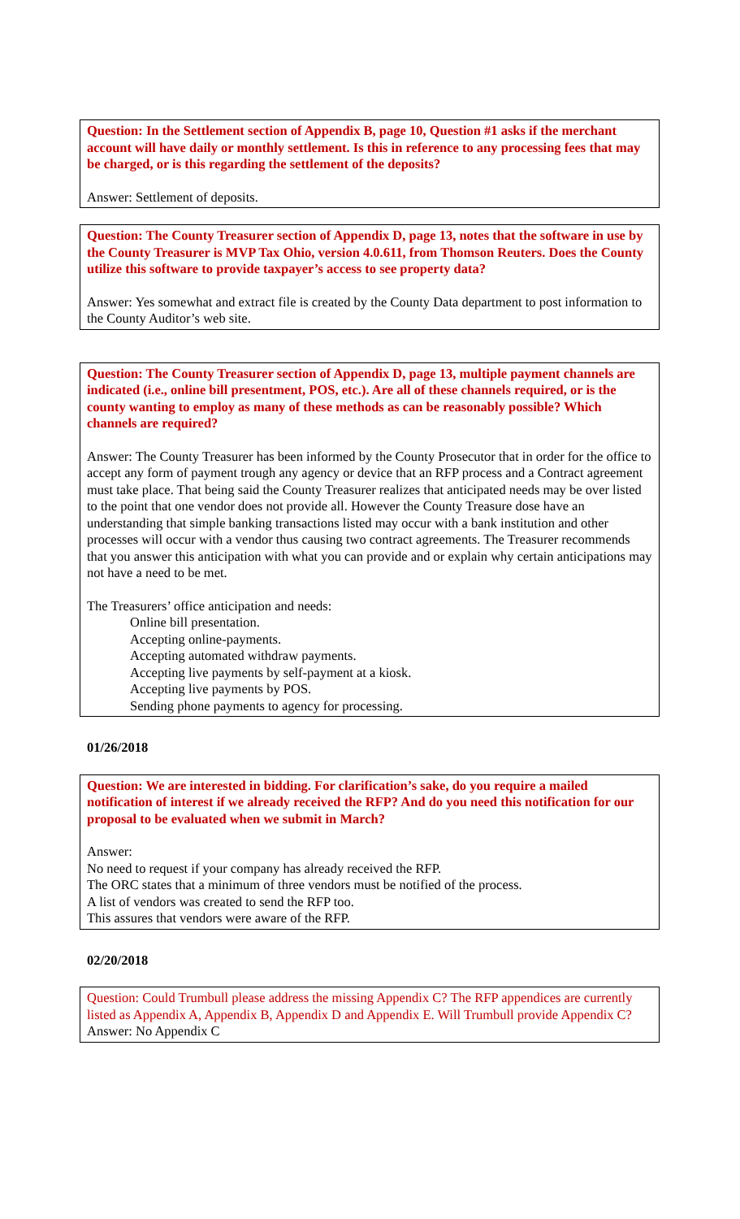Question: In the Settlement section of Appendix B, page 10, Question #1 asks if the merchant account will have daily or monthly settlement. Is this in reference to any processing fees that may be charged, or is this regarding the settlement of the deposits?
Answer: Settlement of deposits.
Question: The County Treasurer section of Appendix D, page 13, notes that the software in use by the County Treasurer is MVP Tax Ohio, version 4.0.611, from Thomson Reuters. Does the County utilize this software to provide taxpayer’s access to see property data?
Answer: Yes somewhat and extract file is created by the County Data department to post information to the County Auditor’s web site.
Question: The County Treasurer section of Appendix D, page 13, multiple payment channels are indicated (i.e., online bill presentment, POS, etc.). Are all of these channels required, or is the county wanting to employ as many of these methods as can be reasonably possible? Which channels are required?
Answer: The County Treasurer has been informed by the County Prosecutor that in order for the office to accept any form of payment trough any agency or device that an RFP process and a Contract agreement must take place. That being said the County Treasurer realizes that anticipated needs may be over listed to the point that one vendor does not provide all. However the County Treasure dose have an understanding that simple banking transactions listed may occur with a bank institution and other processes will occur with a vendor thus causing two contract agreements. The Treasurer recommends that you answer this anticipation with what you can provide and or explain why certain anticipations may not have a need to be met.
The Treasurers’ office anticipation and needs:
Online bill presentation.
Accepting online-payments.
Accepting automated withdraw payments.
Accepting live payments by self-payment at a kiosk.
Accepting live payments by POS.
Sending phone payments to agency for processing.
01/26/2018
Question: We are interested in bidding. For clarification’s sake, do you require a mailed notification of interest if we already received the RFP? And do you need this notification for our proposal to be evaluated when we submit in March?
Answer:
No need to request if your company has already received the RFP.
The ORC states that a minimum of three vendors must be notified of the process.
A list of vendors was created to send the RFP too.
This assures that vendors were aware of the RFP.
02/20/2018
Question: Could Trumbull please address the missing Appendix C? The RFP appendices are currently listed as Appendix A, Appendix B, Appendix D and Appendix E. Will Trumbull provide Appendix C?
Answer: No Appendix C